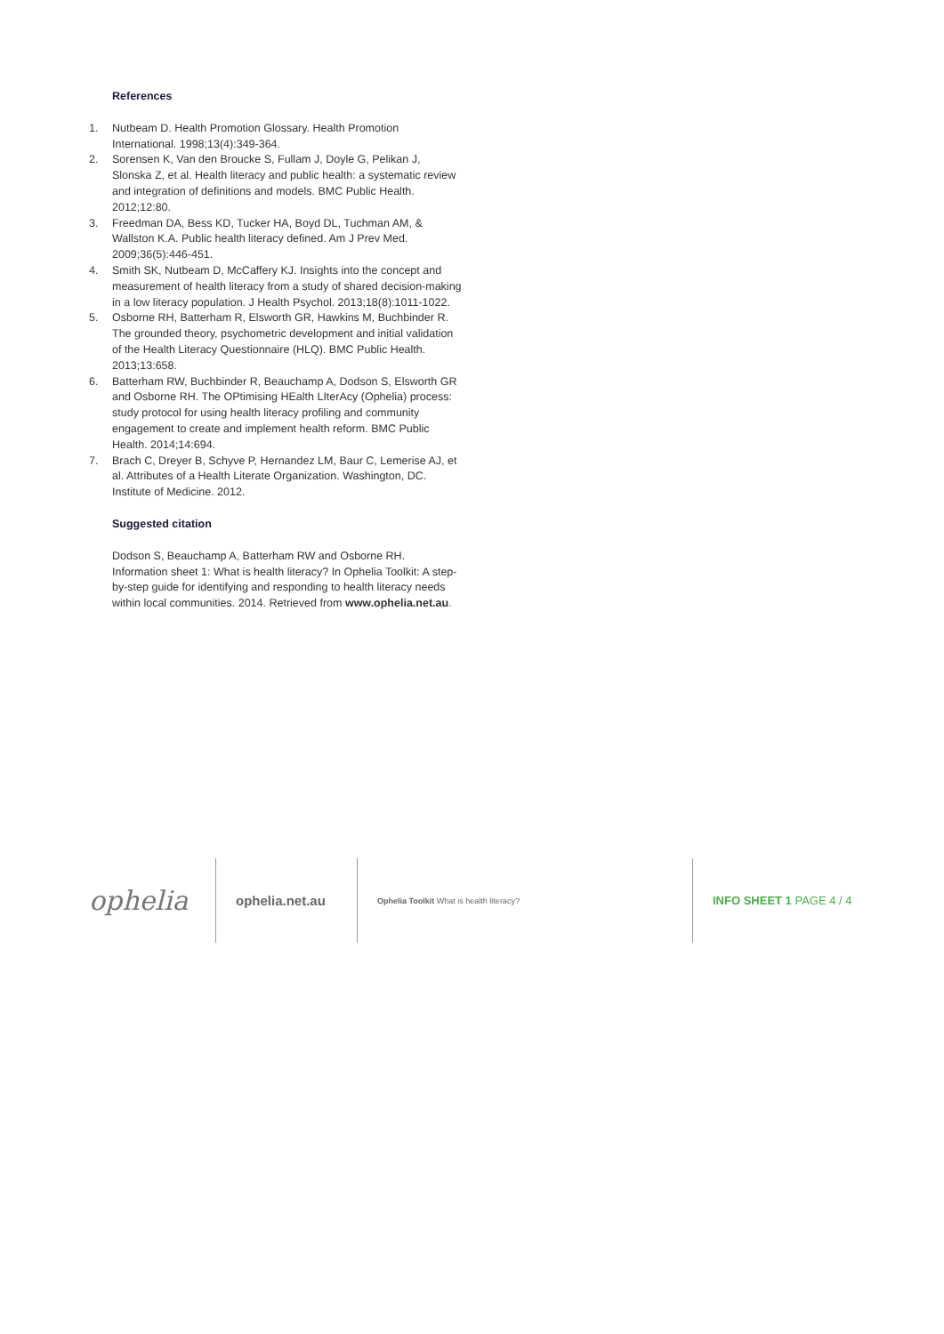References
1. Nutbeam D. Health Promotion Glossary. Health Promotion International. 1998;13(4):349-364.
2. Sorensen K, Van den Broucke S, Fullam J, Doyle G, Pelikan J, Slonska Z, et al. Health literacy and public health: a systematic review and integration of definitions and models. BMC Public Health. 2012;12:80.
3. Freedman DA, Bess KD, Tucker HA, Boyd DL, Tuchman AM, & Wallston K.A. Public health literacy defined. Am J Prev Med. 2009;36(5):446-451.
4. Smith SK, Nutbeam D, McCaffery KJ. Insights into the concept and measurement of health literacy from a study of shared decision-making in a low literacy population. J Health Psychol. 2013;18(8):1011-1022.
5. Osborne RH, Batterham R, Elsworth GR, Hawkins M, Buchbinder R. The grounded theory, psychometric development and initial validation of the Health Literacy Questionnaire (HLQ). BMC Public Health. 2013;13:658.
6. Batterham RW, Buchbinder R, Beauchamp A, Dodson S, Elsworth GR and Osborne RH. The OPtimising HEalth LIterAcy (Ophelia) process: study protocol for using health literacy profiling and community engagement to create and implement health reform. BMC Public Health. 2014;14:694.
7. Brach C, Dreyer B, Schyve P, Hernandez LM, Baur C, Lemerise AJ, et al. Attributes of a Health Literate Organization. Washington, DC. Institute of Medicine. 2012.
Suggested citation
Dodson S, Beauchamp A, Batterham RW and Osborne RH. Information sheet 1: What is health literacy? In Ophelia Toolkit: A step-by-step guide for identifying and responding to health literacy needs within local communities. 2014. Retrieved from www.ophelia.net.au.
ophelia
ophelia.net.au
Ophelia Toolkit What is health literacy?
INFO SHEET 1 PAGE 4 / 4